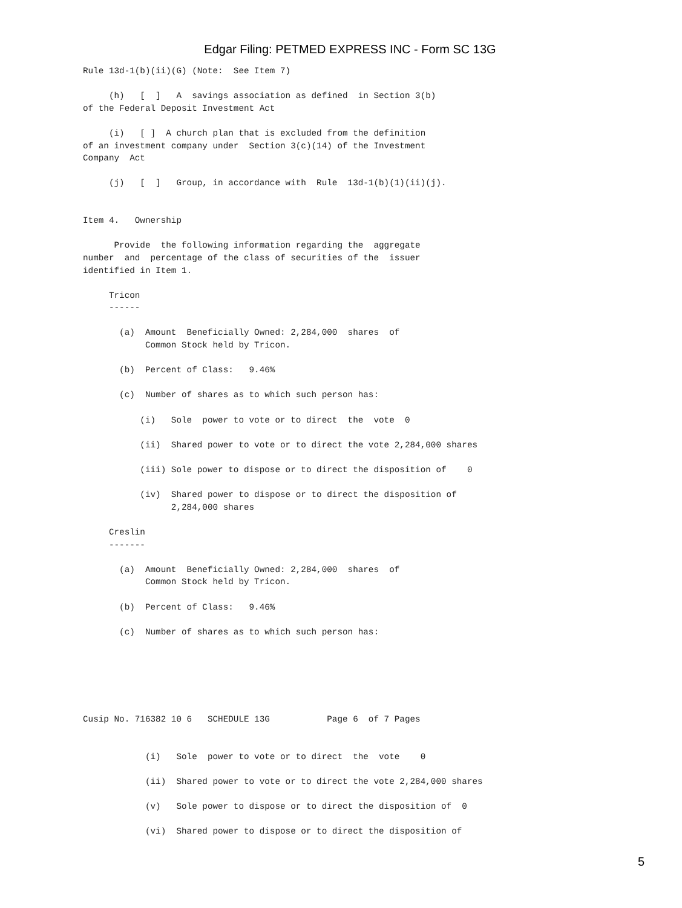Edgar Filing: PETMED EXPRESS INC - Form SC 13G
Rule 13d-1(b)(ii)(G) (Note:  See Item 7)

     (h)   [  ]   A  savings association as defined  in Section 3(b)
of the Federal Deposit Investment Act

     (i)   [ ]  A church plan that is excluded from the definition
of an investment company under  Section 3(c)(14) of the Investment
Company  Act

     (j)   [  ]   Group, in accordance with  Rule  13d-1(b)(1)(ii)(j).


Item 4.   Ownership

      Provide  the following information regarding the  aggregate
number  and  percentage of the class of securities of the  issuer
identified in Item 1.

     Tricon
     ------

       (a)  Amount  Beneficially Owned: 2,284,000  shares  of
            Common Stock held by Tricon.

       (b)  Percent of Class:   9.46%

       (c)  Number of shares as to which such person has:

           (i)   Sole  power to vote or to direct  the  vote  0

           (ii)  Shared power to vote or to direct the vote 2,284,000 shares

           (iii) Sole power to dispose or to direct the disposition of    0

           (iv)  Shared power to dispose or to direct the disposition of
                 2,284,000 shares

     Creslin
     -------

       (a)  Amount  Beneficially Owned: 2,284,000  shares  of
            Common Stock held by Tricon.

       (b)  Percent of Class:   9.46%

       (c)  Number of shares as to which such person has:






Cusip No. 716382 10 6   SCHEDULE 13G           Page 6  of 7 Pages


            (i)   Sole  power to vote or to direct  the  vote    0

            (ii)  Shared power to vote or to direct the vote 2,284,000 shares

            (v)   Sole power to dispose or to direct the disposition of  0

            (vi)  Shared power to dispose or to direct the disposition of
5